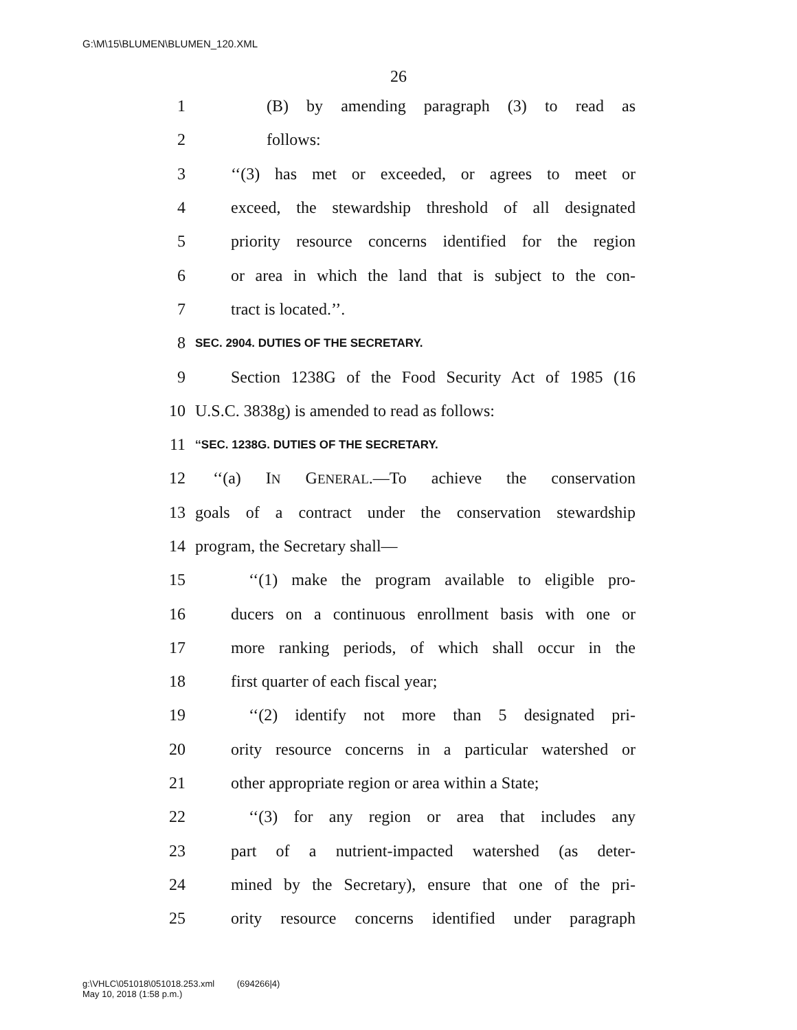G:\M\15\BLUMEN\BLUMEN_120.XML
26
1 (B) by amending paragraph (3) to read as
2 follows:
3 ‘‘(3) has met or exceeded, or agrees to meet or
4 exceed, the stewardship threshold of all designated
5 priority resource concerns identified for the region
6 or area in which the land that is subject to the con-
7 tract is located.’’.
8 SEC. 2904. DUTIES OF THE SECRETARY.
9 Section 1238G of the Food Security Act of 1985 (16
10 U.S.C. 3838g) is amended to read as follows:
11 ‘‘SEC. 1238G. DUTIES OF THE SECRETARY.
12 ‘‘(a) IN GENERAL.—To achieve the conservation
13 goals of a contract under the conservation stewardship
14 program, the Secretary shall—
15 ‘‘(1) make the program available to eligible pro-
16 ducers on a continuous enrollment basis with one or
17 more ranking periods, of which shall occur in the
18 first quarter of each fiscal year;
19 ‘‘(2) identify not more than 5 designated pri-
20 ority resource concerns in a particular watershed or
21 other appropriate region or area within a State;
22 ‘‘(3) for any region or area that includes any
23 part of a nutrient-impacted watershed (as deter-
24 mined by the Secretary), ensure that one of the pri-
25 ority resource concerns identified under paragraph
g:\VHLC\051018\051018.253.xml (694266|4)
May 10, 2018 (1:58 p.m.)